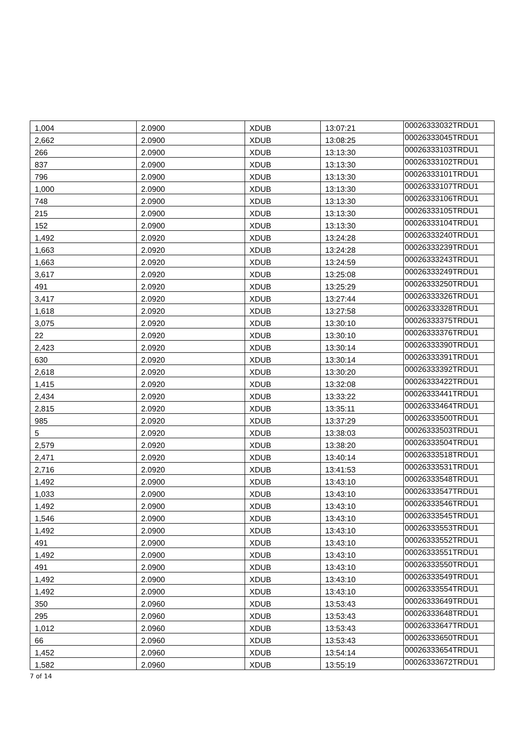| 1,004 | 2.0900 | XDUB | 13:07:21 | 00026333032TRDU1 |
| 2,662 | 2.0900 | XDUB | 13:08:25 | 00026333045TRDU1 |
| 266 | 2.0900 | XDUB | 13:13:30 | 00026333103TRDU1 |
| 837 | 2.0900 | XDUB | 13:13:30 | 00026333102TRDU1 |
| 796 | 2.0900 | XDUB | 13:13:30 | 00026333101TRDU1 |
| 1,000 | 2.0900 | XDUB | 13:13:30 | 00026333107TRDU1 |
| 748 | 2.0900 | XDUB | 13:13:30 | 00026333106TRDU1 |
| 215 | 2.0900 | XDUB | 13:13:30 | 00026333105TRDU1 |
| 152 | 2.0900 | XDUB | 13:13:30 | 00026333104TRDU1 |
| 1,492 | 2.0920 | XDUB | 13:24:28 | 00026333240TRDU1 |
| 1,663 | 2.0920 | XDUB | 13:24:28 | 00026333239TRDU1 |
| 1,663 | 2.0920 | XDUB | 13:24:59 | 00026333243TRDU1 |
| 3,617 | 2.0920 | XDUB | 13:25:08 | 00026333249TRDU1 |
| 491 | 2.0920 | XDUB | 13:25:29 | 00026333250TRDU1 |
| 3,417 | 2.0920 | XDUB | 13:27:44 | 00026333326TRDU1 |
| 1,618 | 2.0920 | XDUB | 13:27:58 | 00026333328TRDU1 |
| 3,075 | 2.0920 | XDUB | 13:30:10 | 00026333375TRDU1 |
| 22 | 2.0920 | XDUB | 13:30:10 | 00026333376TRDU1 |
| 2,423 | 2.0920 | XDUB | 13:30:14 | 00026333390TRDU1 |
| 630 | 2.0920 | XDUB | 13:30:14 | 00026333391TRDU1 |
| 2,618 | 2.0920 | XDUB | 13:30:20 | 00026333392TRDU1 |
| 1,415 | 2.0920 | XDUB | 13:32:08 | 00026333422TRDU1 |
| 2,434 | 2.0920 | XDUB | 13:33:22 | 00026333441TRDU1 |
| 2,815 | 2.0920 | XDUB | 13:35:11 | 00026333464TRDU1 |
| 985 | 2.0920 | XDUB | 13:37:29 | 00026333500TRDU1 |
| 5 | 2.0920 | XDUB | 13:38:03 | 00026333503TRDU1 |
| 2,579 | 2.0920 | XDUB | 13:38:20 | 00026333504TRDU1 |
| 2,471 | 2.0920 | XDUB | 13:40:14 | 00026333518TRDU1 |
| 2,716 | 2.0920 | XDUB | 13:41:53 | 00026333531TRDU1 |
| 1,492 | 2.0900 | XDUB | 13:43:10 | 00026333548TRDU1 |
| 1,033 | 2.0900 | XDUB | 13:43:10 | 00026333547TRDU1 |
| 1,492 | 2.0900 | XDUB | 13:43:10 | 00026333546TRDU1 |
| 1,546 | 2.0900 | XDUB | 13:43:10 | 00026333545TRDU1 |
| 1,492 | 2.0900 | XDUB | 13:43:10 | 00026333553TRDU1 |
| 491 | 2.0900 | XDUB | 13:43:10 | 00026333552TRDU1 |
| 1,492 | 2.0900 | XDUB | 13:43:10 | 00026333551TRDU1 |
| 491 | 2.0900 | XDUB | 13:43:10 | 00026333550TRDU1 |
| 1,492 | 2.0900 | XDUB | 13:43:10 | 00026333549TRDU1 |
| 1,492 | 2.0900 | XDUB | 13:43:10 | 00026333554TRDU1 |
| 350 | 2.0960 | XDUB | 13:53:43 | 00026333649TRDU1 |
| 295 | 2.0960 | XDUB | 13:53:43 | 00026333648TRDU1 |
| 1,012 | 2.0960 | XDUB | 13:53:43 | 00026333647TRDU1 |
| 66 | 2.0960 | XDUB | 13:53:43 | 00026333650TRDU1 |
| 1,452 | 2.0960 | XDUB | 13:54:14 | 00026333654TRDU1 |
| 1,582 | 2.0960 | XDUB | 13:55:19 | 00026333672TRDU1 |
7 of 14